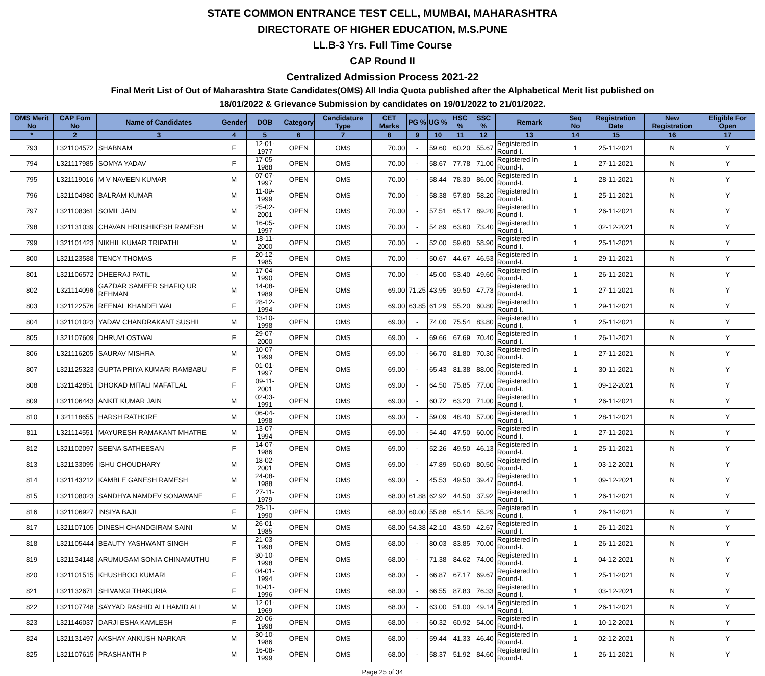STATE COMMON ENTRANCE TEST CELL, MUMBAI, MAHARASHTRA
DIRECTORATE OF HIGHER EDUCATION, M.S.PUNE
LL.B-3 Yrs. Full Time Course
CAP Round II
Centralized Admission Process 2021-22
Final Merit List of Out of Maharashtra State Candidates(OMS) All India Quota published after the Alphabetical Merit list published on
18/01/2022 & Grievance Submission by candidates on 19/01/2022 to 21/01/2022.
| OMS Merit No | CAP Fom No | Name of Candidates | Gender | DOB | Category | Candidature Type | CET Marks | PG % | UG % | HSC % | SSC % | Remark | Seq No | Registration Date | New Registration | Eligible For Open |
| --- | --- | --- | --- | --- | --- | --- | --- | --- | --- | --- | --- | --- | --- | --- | --- | --- |
| * | 2 | 3 | 4 | 5 | 6 | 7 | 8 | 9 | 10 | 11 | 12 | 13 | 14 | 15 | 16 | 17 |
| 793 | L321104572 | SHABNAM | F | 12-01-1977 | OPEN | OMS | 70.00 | - | 59.60 | 60.20 | 55.67 | Registered In Round-I. | 1 | 25-11-2021 | N | Y |
| 794 | L321117985 | SOMYA YADAV | F | 17-05-1988 | OPEN | OMS | 70.00 | - | 58.67 | 77.78 | 71.00 | Registered In Round-I. | 1 | 27-11-2021 | N | Y |
| 795 | L321119016 | M V NAVEEN KUMAR | M | 07-07-1997 | OPEN | OMS | 70.00 | - | 58.44 | 78.30 | 86.00 | Registered In Round-I. | 1 | 28-11-2021 | N | Y |
| 796 | L321104980 | BALRAM KUMAR | M | 11-09-1999 | OPEN | OMS | 70.00 | - | 58.38 | 57.80 | 58.20 | Registered In Round-I. | 1 | 25-11-2021 | N | Y |
| 797 | L321108361 | SOMIL JAIN | M | 25-02-2001 | OPEN | OMS | 70.00 | - | 57.51 | 65.17 | 89.20 | Registered In Round-I. | 1 | 26-11-2021 | N | Y |
| 798 | L321131039 | CHAVAN HRUSHIKESH RAMESH | M | 16-05-1997 | OPEN | OMS | 70.00 | - | 54.89 | 63.60 | 73.40 | Registered In Round-I. | 1 | 02-12-2021 | N | Y |
| 799 | L321101423 | NIKHIL KUMAR TRIPATHI | M | 18-11-2000 | OPEN | OMS | 70.00 | - | 52.00 | 59.60 | 58.90 | Registered In Round-I. | 1 | 25-11-2021 | N | Y |
| 800 | L321123588 | TENCY THOMAS | F | 20-12-1985 | OPEN | OMS | 70.00 | - | 50.67 | 44.67 | 46.53 | Registered In Round-I. | 1 | 29-11-2021 | N | Y |
| 801 | L321106572 | DHEERAJ PATIL | M | 17-04-1990 | OPEN | OMS | 70.00 | - | 45.00 | 53.40 | 49.60 | Registered In Round-I. | 1 | 26-11-2021 | N | Y |
| 802 | L321114096 | GAZDAR SAMEER SHAFIQ UR REHMAN | M | 14-08-1989 | OPEN | OMS | 69.00 | 71.25 | 43.95 | 39.50 | 47.73 | Registered In Round-I. | 1 | 27-11-2021 | N | Y |
| 803 | L321122576 | REENAL KHANDELWAL | F | 28-12-1994 | OPEN | OMS | 69.00 | 63.85 | 61.29 | 55.20 | 60.80 | Registered In Round-I. | 1 | 29-11-2021 | N | Y |
| 804 | L321101023 | YADAV CHANDRAKANT SUSHIL | M | 13-10-1998 | OPEN | OMS | 69.00 | - | 74.00 | 75.54 | 83.80 | Registered In Round-I. | 1 | 25-11-2021 | N | Y |
| 805 | L321107609 | DHRUVI OSTWAL | F | 29-07-2000 | OPEN | OMS | 69.00 | - | 69.66 | 67.69 | 70.40 | Registered In Round-I. | 1 | 26-11-2021 | N | Y |
| 806 | L321116205 | SAURAV MISHRA | M | 10-07-1999 | OPEN | OMS | 69.00 | - | 66.70 | 81.80 | 70.30 | Registered In Round-I. | 1 | 27-11-2021 | N | Y |
| 807 | L321125323 | GUPTA PRIYA KUMARI RAMBABU | F | 01-01-1997 | OPEN | OMS | 69.00 | - | 65.43 | 81.38 | 88.00 | Registered In Round-I. | 1 | 30-11-2021 | N | Y |
| 808 | L321142851 | DHOKAD MITALI MAFATLAL | F | 09-11-2001 | OPEN | OMS | 69.00 | - | 64.50 | 75.85 | 77.00 | Registered In Round-I. | 1 | 09-12-2021 | N | Y |
| 809 | L321106443 | ANKIT KUMAR JAIN | M | 02-03-1991 | OPEN | OMS | 69.00 | - | 60.72 | 63.20 | 71.00 | Registered In Round-I. | 1 | 26-11-2021 | N | Y |
| 810 | L321118655 | HARSH RATHORE | M | 06-04-1998 | OPEN | OMS | 69.00 | - | 59.09 | 48.40 | 57.00 | Registered In Round-I. | 1 | 28-11-2021 | N | Y |
| 811 | L321114551 | MAYURESH RAMAKANT MHATRE | M | 13-07-1994 | OPEN | OMS | 69.00 | - | 54.40 | 47.50 | 60.00 | Registered In Round-I. | 1 | 27-11-2021 | N | Y |
| 812 | L321102097 | SEENA SATHEESAN | F | 14-07-1986 | OPEN | OMS | 69.00 | - | 52.26 | 49.50 | 46.13 | Registered In Round-I. | 1 | 25-11-2021 | N | Y |
| 813 | L321133095 | ISHU CHOUDHARY | M | 18-02-2001 | OPEN | OMS | 69.00 | - | 47.89 | 50.60 | 80.50 | Registered In Round-I. | 1 | 03-12-2021 | N | Y |
| 814 | L321143212 | KAMBLE GANESH RAMESH | M | 24-08-1988 | OPEN | OMS | 69.00 | - | 45.53 | 49.50 | 39.47 | Registered In Round-I. | 1 | 09-12-2021 | N | Y |
| 815 | L321108023 | SANDHYA NAMDEV SONAWANE | F | 27-11-1979 | OPEN | OMS | 68.00 | 61.88 | 62.92 | 44.50 | 37.92 | Registered In Round-I. | 1 | 26-11-2021 | N | Y |
| 816 | L321106927 | INSIYA BAJI | F | 28-11-1990 | OPEN | OMS | 68.00 | 60.00 | 55.88 | 65.14 | 55.29 | Registered In Round-I. | 1 | 26-11-2021 | N | Y |
| 817 | L321107105 | DINESH CHANDGIRAM SAINI | M | 26-01-1985 | OPEN | OMS | 68.00 | 54.38 | 42.10 | 43.50 | 42.67 | Registered In Round-I. | 1 | 26-11-2021 | N | Y |
| 818 | L321105444 | BEAUTY YASHWANT SINGH | F | 21-03-1998 | OPEN | OMS | 68.00 | - | 80.03 | 83.85 | 70.00 | Registered In Round-I. | 1 | 26-11-2021 | N | Y |
| 819 | L321134148 | ARUMUGAM SONIA CHINAMUTHU | F | 30-10-1998 | OPEN | OMS | 68.00 | - | 71.38 | 84.62 | 74.00 | Registered In Round-I. | 1 | 04-12-2021 | N | Y |
| 820 | L321101515 | KHUSHBOO KUMARI | F | 04-01-1994 | OPEN | OMS | 68.00 | - | 66.87 | 67.17 | 69.67 | Registered In Round-I. | 1 | 25-11-2021 | N | Y |
| 821 | L321132671 | SHIVANGI THAKURIA | F | 10-01-1996 | OPEN | OMS | 68.00 | - | 66.55 | 87.83 | 76.33 | Registered In Round-I. | 1 | 03-12-2021 | N | Y |
| 822 | L321107748 | SAYYAD RASHID ALI HAMID ALI | M | 12-01-1969 | OPEN | OMS | 68.00 | - | 63.00 | 51.00 | 49.14 | Registered In Round-I. | 1 | 26-11-2021 | N | Y |
| 823 | L321146037 | DARJI ESHA KAMLESH | F | 20-06-1998 | OPEN | OMS | 68.00 | - | 60.32 | 60.92 | 54.00 | Registered In Round-I. | 1 | 10-12-2021 | N | Y |
| 824 | L321131497 | AKSHAY ANKUSH NARKAR | M | 30-10-1986 | OPEN | OMS | 68.00 | - | 59.44 | 41.33 | 46.40 | Registered In Round-I. | 1 | 02-12-2021 | N | Y |
| 825 | L321107615 | PRASHANTH P | M | 16-08-1999 | OPEN | OMS | 68.00 | - | 58.37 | 51.92 | 84.60 | Registered In Round-I. | 1 | 26-11-2021 | N | Y |
Page 25 of 34